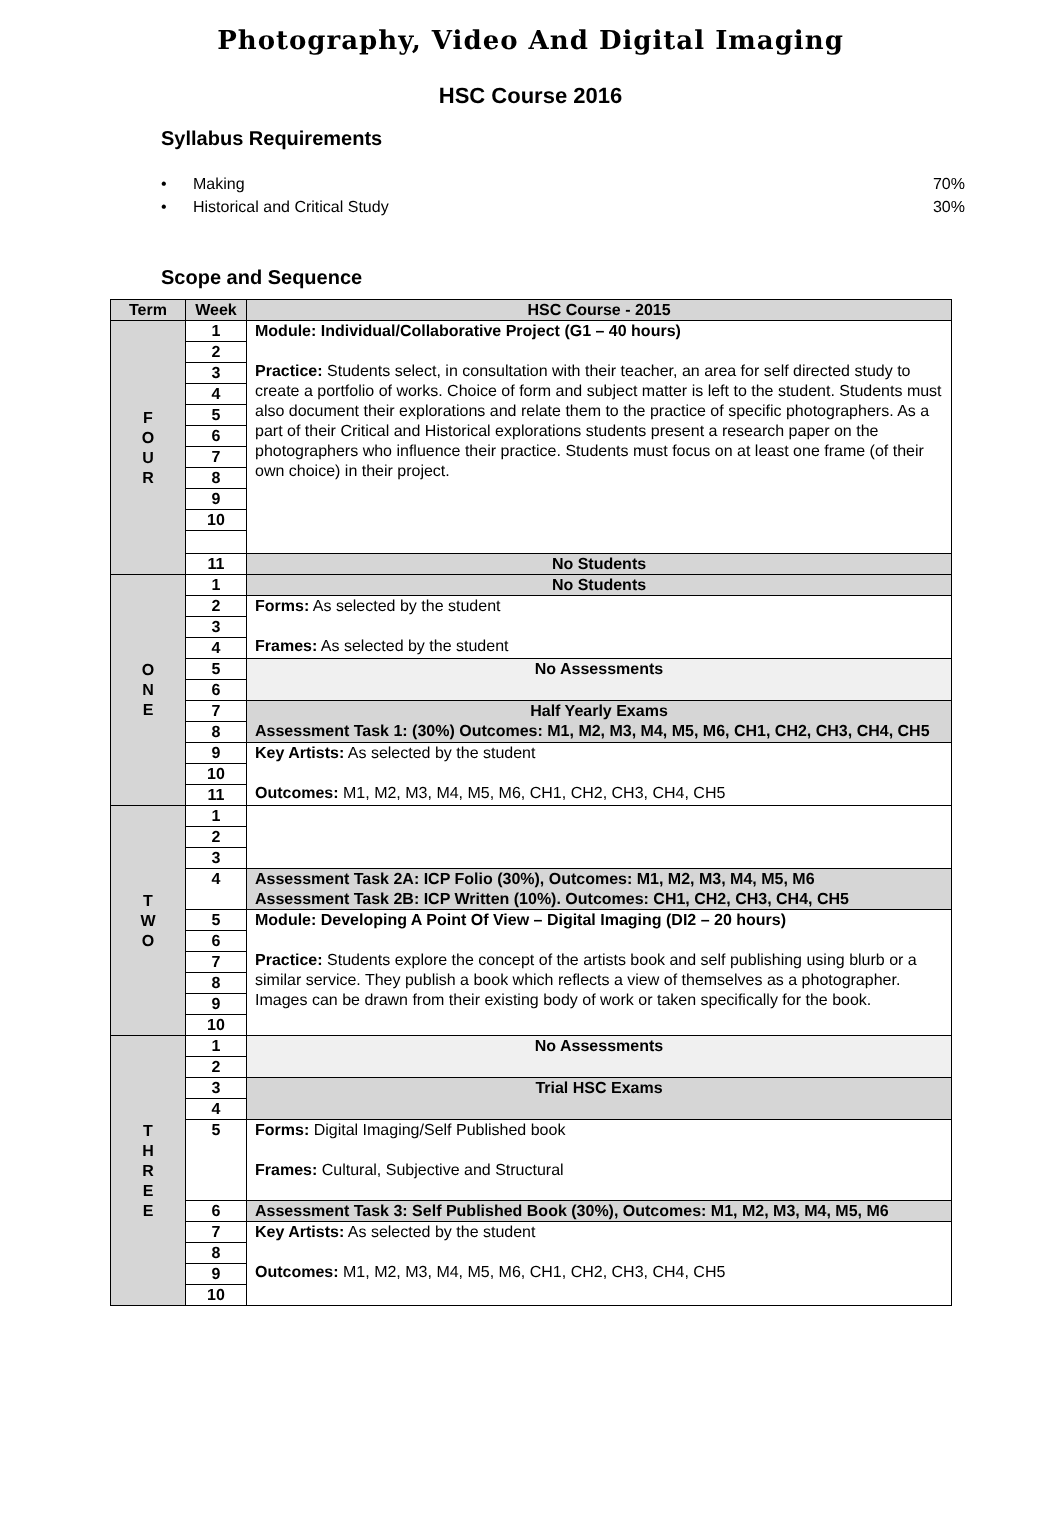Photography, Video And Digital Imaging
HSC Course 2016
Syllabus Requirements
• Making 70%
• Historical and Critical Study 30%
Scope and Sequence
| Term | Week | HSC Course - 2015 |
| --- | --- | --- |
| F O U R | 1 | Module: Individual/Collaborative Project (G1 – 40 hours) Practice: Students select, in consultation with their teacher, an area for self directed study to create a portfolio of works. Choice of form and subject matter is left to the student. Students must also document their explorations and relate them to the practice of specific photographers. As a part of their Critical and Historical explorations students present a research paper on the photographers who influence their practice. Students must focus on at least one frame (of their own choice) in their project. |
| | 2 | |
| | 3 | |
| | 4 | |
| | 5 | |
| | 6 | |
| | 7 | |
| | 8 | |
| | 9 | |
| | 10 | |
| | 11 | No Students |
| O N E | 1 | No Students |
| | 2 | Forms: As selected by the student Frames: As selected by the student |
| | 3 | |
| | 4 | |
| | 5 | No Assessments |
| | 6 | |
| | 7 | Half Yearly Exams Assessment Task 1: (30%) Outcomes: M1, M2, M3, M4, M5, M6, CH1, CH2, CH3, CH4, CH5 |
| | 8 | |
| | 9 | Key Artists: As selected by the student Outcomes: M1, M2, M3, M4, M5, M6, CH1, CH2, CH3, CH4, CH5 |
| | 10 | |
| | 11 | |
| T W O | 1 | |
| | 2 | |
| | 3 | |
| | 4 | Assessment Task 2A: ICP Folio (30%), Outcomes: M1, M2, M3, M4, M5, M6 Assessment Task 2B: ICP Written (10%). Outcomes: CH1, CH2, CH3, CH4, CH5 |
| | 5 | Module: Developing A Point Of View – Digital Imaging (DI2 – 20 hours) Practice: Students explore the concept of the artists book and self publishing using blurb or a similar service. They publish a book which reflects a view of themselves as a photographer. Images can be drawn from their existing body of work or taken specifically for the book. |
| | 6 | |
| | 7 | |
| | 8 | |
| | 9 | |
| | 10 | |
| T H R E E | 1 | No Assessments |
| | 2 | |
| | 3 | Trial HSC Exams |
| | 4 | |
| | 5 | Forms: Digital Imaging/Self Published book Frames: Cultural, Subjective and Structural |
| | 6 | Assessment Task 3: Self Published Book (30%), Outcomes: M1, M2, M3, M4, M5, M6 |
| | 7 | Key Artists: As selected by the student Outcomes: M1, M2, M3, M4, M5, M6, CH1, CH2, CH3, CH4, CH5 |
| | 8 | |
| | 9 | |
| | 10 | |